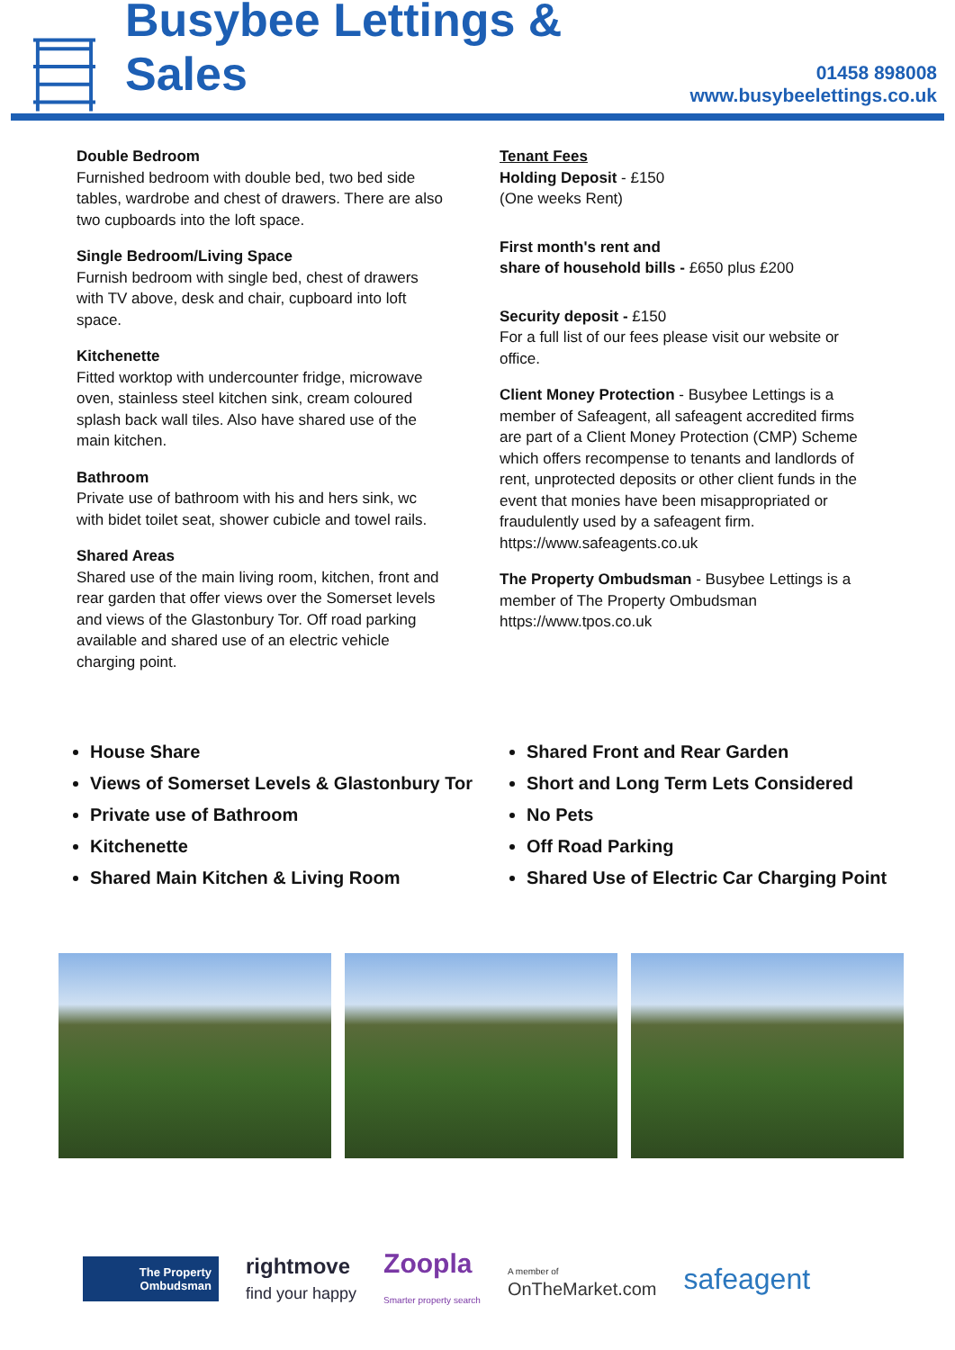Busybee Lettings & Sales
01458 898008
www.busybeelettings.co.uk
Double Bedroom
Furnished bedroom with double bed, two bed side tables, wardrobe and chest of drawers. There are also two cupboards into the loft space.
Single Bedroom/Living Space
Furnish bedroom with single bed, chest of drawers with TV above, desk and chair, cupboard into loft space.
Kitchenette
Fitted worktop with undercounter fridge, microwave oven, stainless steel kitchen sink, cream coloured splash back wall tiles. Also have shared use of the main kitchen.
Bathroom
Private use of bathroom with his and hers sink, wc with bidet toilet seat, shower cubicle and towel rails.
Shared Areas
Shared use of the main living room, kitchen, front and rear garden that offer views over the Somerset levels and views of the Glastonbury Tor. Off road parking available and shared use of an electric vehicle charging point.
Tenant Fees
Holding Deposit - £150
(One weeks Rent)
First month's rent and
share of household bills - £650 plus £200
Security deposit - £150
For a full list of our fees please visit our website or office.
Client Money Protection - Busybee Lettings is a member of Safeagent, all safeagent accredited firms are part of a Client Money Protection (CMP) Scheme which offers recompense to tenants and landlords of rent, unprotected deposits or other client funds in the event that monies have been misappropriated or fraudulently used by a safeagent firm. https://www.safeagents.co.uk
The Property Ombudsman - Busybee Lettings is a member of The Property Ombudsman https://www.tpos.co.uk
House Share
Views of Somerset Levels & Glastonbury Tor
Private use of Bathroom
Kitchenette
Shared Main Kitchen & Living Room
Shared Front and Rear Garden
Short and Long Term Lets Considered
No Pets
Off Road Parking
Shared Use of Electric Car Charging Point
The Property Ombudsman
rightmove
find your happy
Zoopla
Smarter property search
A member of
OnTheMarket.com
safeagent